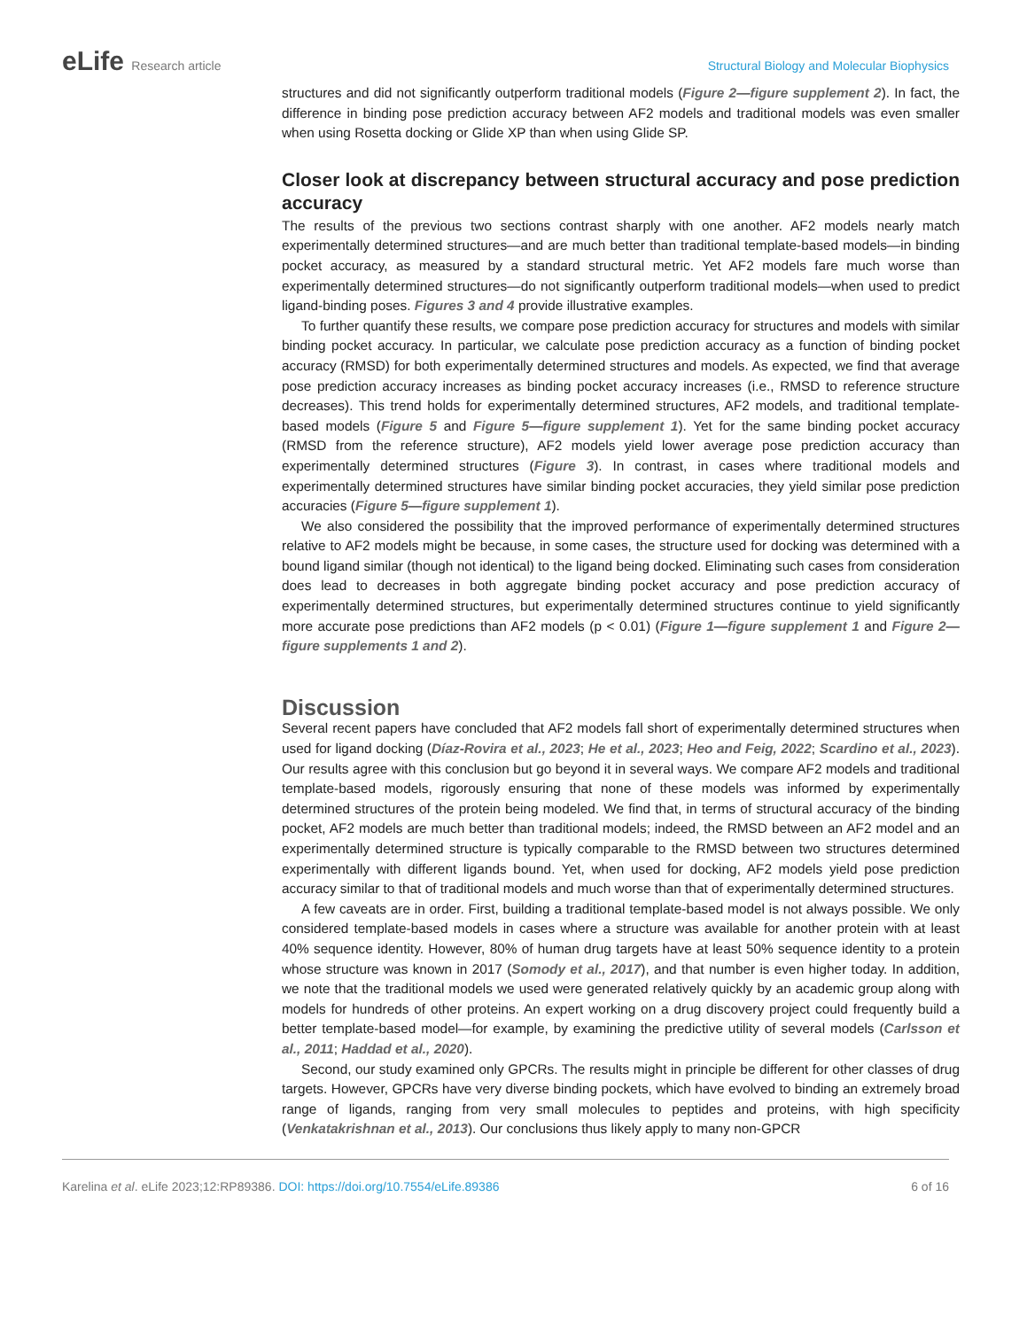eLife Research article Structural Biology and Molecular Biophysics
structures and did not significantly outperform traditional models (Figure 2—figure supplement 2). In fact, the difference in binding pose prediction accuracy between AF2 models and traditional models was even smaller when using Rosetta docking or Glide XP than when using Glide SP.
Closer look at discrepancy between structural accuracy and pose prediction accuracy
The results of the previous two sections contrast sharply with one another. AF2 models nearly match experimentally determined structures—and are much better than traditional template-based models—in binding pocket accuracy, as measured by a standard structural metric. Yet AF2 models fare much worse than experimentally determined structures—do not significantly outperform traditional models—when used to predict ligand-binding poses. Figures 3 and 4 provide illustrative examples.
To further quantify these results, we compare pose prediction accuracy for structures and models with similar binding pocket accuracy. In particular, we calculate pose prediction accuracy as a function of binding pocket accuracy (RMSD) for both experimentally determined structures and models. As expected, we find that average pose prediction accuracy increases as binding pocket accuracy increases (i.e., RMSD to reference structure decreases). This trend holds for experimentally determined structures, AF2 models, and traditional template-based models (Figure 5 and Figure 5—figure supplement 1). Yet for the same binding pocket accuracy (RMSD from the reference structure), AF2 models yield lower average pose prediction accuracy than experimentally determined structures (Figure 3). In contrast, in cases where traditional models and experimentally determined structures have similar binding pocket accuracies, they yield similar pose prediction accuracies (Figure 5—figure supplement 1).
We also considered the possibility that the improved performance of experimentally determined structures relative to AF2 models might be because, in some cases, the structure used for docking was determined with a bound ligand similar (though not identical) to the ligand being docked. Eliminating such cases from consideration does lead to decreases in both aggregate binding pocket accuracy and pose prediction accuracy of experimentally determined structures, but experimentally determined structures continue to yield significantly more accurate pose predictions than AF2 models (p < 0.01) (Figure 1—figure supplement 1 and Figure 2—figure supplements 1 and 2).
Discussion
Several recent papers have concluded that AF2 models fall short of experimentally determined structures when used for ligand docking (Díaz-Rovira et al., 2023; He et al., 2023; Heo and Feig, 2022; Scardino et al., 2023). Our results agree with this conclusion but go beyond it in several ways. We compare AF2 models and traditional template-based models, rigorously ensuring that none of these models was informed by experimentally determined structures of the protein being modeled. We find that, in terms of structural accuracy of the binding pocket, AF2 models are much better than traditional models; indeed, the RMSD between an AF2 model and an experimentally determined structure is typically comparable to the RMSD between two structures determined experimentally with different ligands bound. Yet, when used for docking, AF2 models yield pose prediction accuracy similar to that of traditional models and much worse than that of experimentally determined structures.
A few caveats are in order. First, building a traditional template-based model is not always possible. We only considered template-based models in cases where a structure was available for another protein with at least 40% sequence identity. However, 80% of human drug targets have at least 50% sequence identity to a protein whose structure was known in 2017 (Somody et al., 2017), and that number is even higher today. In addition, we note that the traditional models we used were generated relatively quickly by an academic group along with models for hundreds of other proteins. An expert working on a drug discovery project could frequently build a better template-based model—for example, by examining the predictive utility of several models (Carlsson et al., 2011; Haddad et al., 2020).
Second, our study examined only GPCRs. The results might in principle be different for other classes of drug targets. However, GPCRs have very diverse binding pockets, which have evolved to binding an extremely broad range of ligands, ranging from very small molecules to peptides and proteins, with high specificity (Venkatakrishnan et al., 2013). Our conclusions thus likely apply to many non-GPCR
Karelina et al. eLife 2023;12:RP89386. DOI: https://doi.org/10.7554/eLife.89386
6 of 16